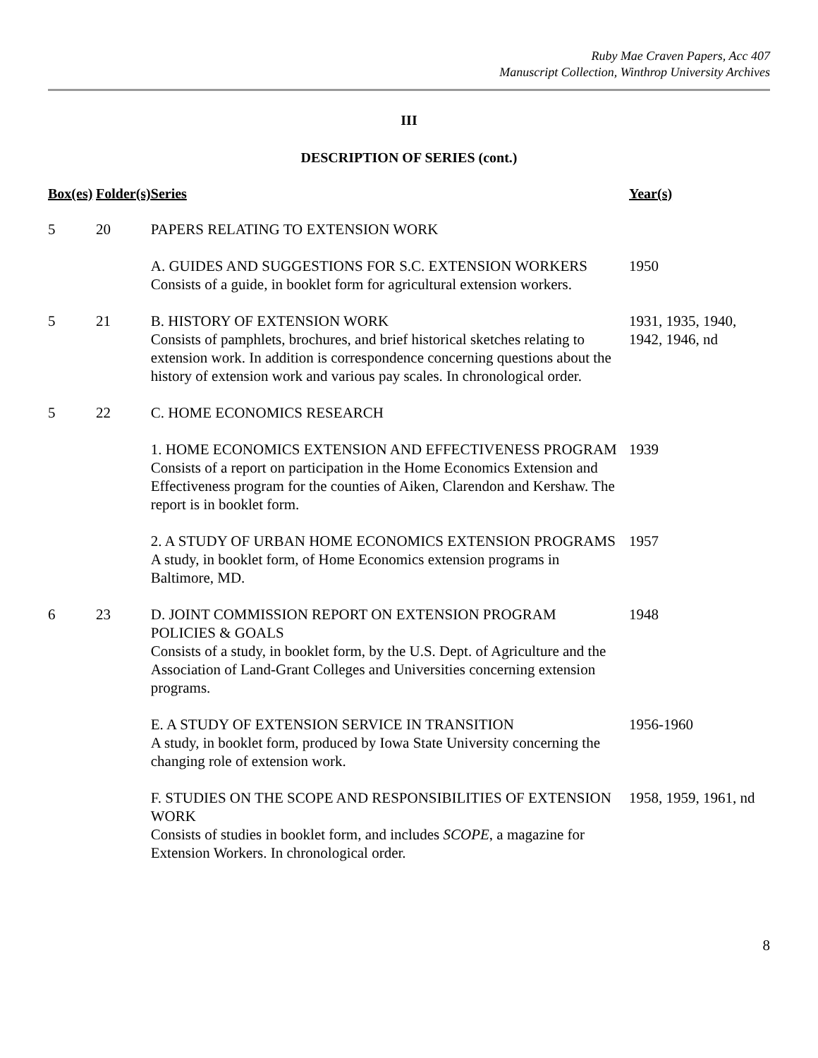Ruby Mae Craven Papers, Acc 407
Manuscript Collection, Winthrop University Archives
III
DESCRIPTION OF SERIES (cont.)
| Box(es) | Folder(s) | Series | Year(s) |
| --- | --- | --- | --- |
| 5 | 20 | PAPERS RELATING TO EXTENSION WORK | |
| | | A. GUIDES AND SUGGESTIONS FOR S.C. EXTENSION WORKERS Consists of a guide, in booklet form for agricultural extension workers. | 1950 |
| 5 | 21 | B. HISTORY OF EXTENSION WORK Consists of pamphlets, brochures, and brief historical sketches relating to extension work. In addition is correspondence concerning questions about the history of extension work and various pay scales. In chronological order. | 1931, 1935, 1940, 1942, 1946, nd |
| 5 | 22 | C. HOME ECONOMICS RESEARCH | |
| | | 1. HOME ECONOMICS EXTENSION AND EFFECTIVENESS PROGRAM Consists of a report on participation in the Home Economics Extension and Effectiveness program for the counties of Aiken, Clarendon and Kershaw. The report is in booklet form. | 1939 |
| | | 2. A STUDY OF URBAN HOME ECONOMICS EXTENSION PROGRAMS A study, in booklet form, of Home Economics extension programs in Baltimore, MD. | 1957 |
| 6 | 23 | D. JOINT COMMISSION REPORT ON EXTENSION PROGRAM POLICIES & GOALS Consists of a study, in booklet form, by the U.S. Dept. of Agriculture and the Association of Land-Grant Colleges and Universities concerning extension programs. | 1948 |
| | | E. A STUDY OF EXTENSION SERVICE IN TRANSITION A study, in booklet form, produced by Iowa State University concerning the changing role of extension work. | 1956-1960 |
| | | F. STUDIES ON THE SCOPE AND RESPONSIBILITIES OF EXTENSION WORK Consists of studies in booklet form, and includes SCOPE , a magazine for Extension Workers. In chronological order. | 1958, 1959, 1961, nd |
8